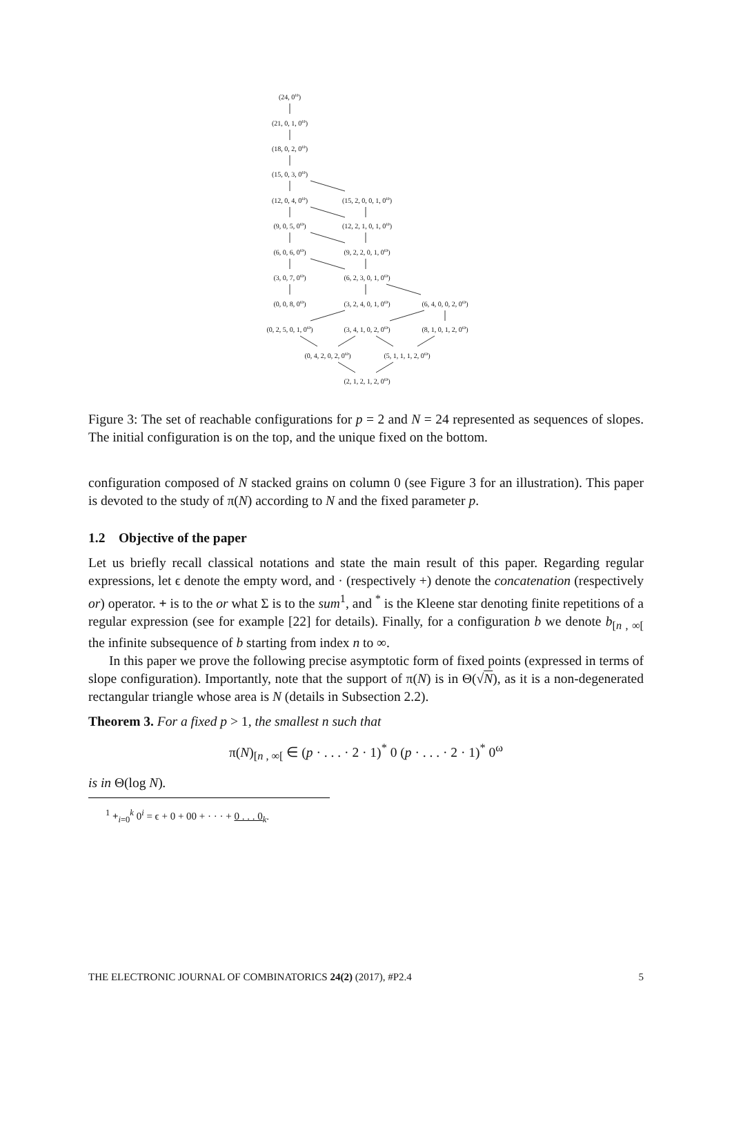(24, 0<sup>ω</sup>)
(21, 0, 1, 0<sup>ω</sup>)
(18, 0, 2, 0<sup>ω</sup>)
(15, 0, 3, 0<sup>ω</sup>)
(12, 0, 4, 0<sup>ω</sup>) (15, 2, 0, 0, 1, 0<sup>ω</sup>)
(9, 0, 5, 0<sup>ω</sup>) (12, 2, 1, 0, 1, 0<sup>ω</sup>)
(6, 0, 6, 0<sup>ω</sup>) (9, 2, 2, 0, 1, 0<sup>ω</sup>)
(3, 0, 7, 0<sup>ω</sup>) (6, 2, 3, 0, 1, 0<sup>ω</sup>)
(0, 0, 8, 0<sup>ω</sup>) (3, 2, 4, 0, 1, 0<sup>ω</sup>) (6, 4, 0, 0, 2, 0<sup>ω</sup>)
(0, 2, 5, 0, 1, 0<sup>ω</sup>) (3, 4, 1, 0, 2, 0<sup>ω</sup>) (8, 1, 0, 1, 2, 0<sup>ω</sup>)
(0, 4, 2, 0, 2, 0<sup>ω</sup>) (5, 1, 1, 1, 2, 0<sup>ω</sup>)
(2, 1, 2, 1, 2, 0<sup>ω</sup>)
Figure 3: The set of reachable configurations for p = 2 and N = 24 represented as sequences of slopes. The initial configuration is on the top, and the unique fixed on the bottom.
configuration composed of N stacked grains on column 0 (see Figure 3 for an illustration). This paper is devoted to the study of π(N) according to N and the fixed parameter p.
1.2 Objective of the paper
Let us briefly recall classical notations and state the main result of this paper. Regarding regular expressions, let ϵ denote the empty word, and · (respectively +) denote the concatenation (respectively or) operator. + is to the or what Σ is to the sum<sup>1</sup>, and <sup>*</sup> is the Kleene star denoting finite repetitions of a regular expression (see for example [22] for details). Finally, for a configuration b we denote b<sub>[n , ∞[</sub> the infinite subsequence of b starting from index n to ∞.
In this paper we prove the following precise asymptotic form of fixed points (expressed in terms of slope configuration). Importantly, note that the support of π(N) is in Θ(√N), as it is a non-degenerated rectangular triangle whose area is N (details in Subsection 2.2).
Theorem 3. For a fixed p > 1, the smallest n such that
π(N)<sub>[n , ∞[</sub> ∈ (p · . . . · 2 · 1)<sup>*</sup> 0 (p · . . . · 2 · 1)<sup>*</sup> 0<sup>ω</sup>
is in Θ(log N).
<sup>1</sup> +<sub>i=0</sub><sup>k</sup> 0<sup>i</sup> = ϵ + 0 + 00 + · · · + 0 . . . 0<sub>k</sub>.
THE ELECTRONIC JOURNAL OF COMBINATORICS 24(2) (2017), #P2.4 5